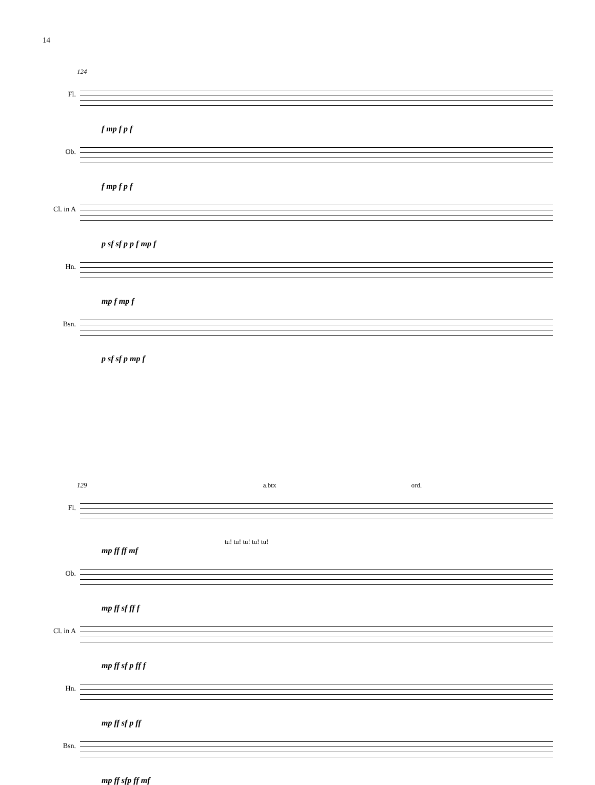14
124
Fl.
f mp f p f
Ob.
f mp f p f
Cl. in A
p sf sf p p f mp f
Hn.
mp f mp f
Bsn.
p sf sf p mp f
129 a.btx ord.
Fl.
tu! tu! tu! tu! tu!
mp ff ff mf
Ob.
mp ff sf ff f
Cl. in A
mp ff sf p ff f
Hn.
mp ff sf p ff
Bsn.
mp ff sfp ff mf